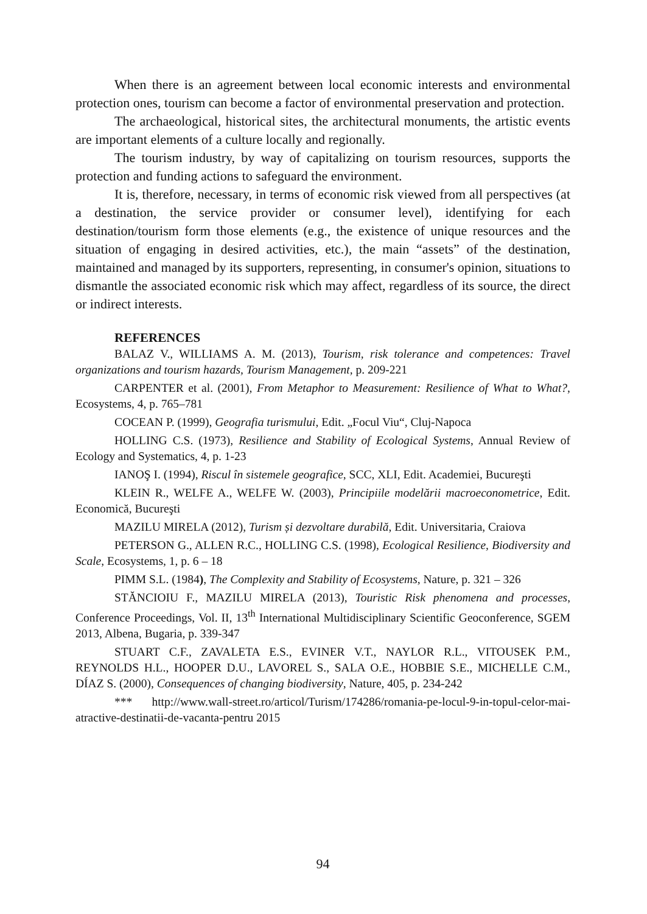When there is an agreement between local economic interests and environmental protection ones, tourism can become a factor of environmental preservation and protection.
The archaeological, historical sites, the architectural monuments, the artistic events are important elements of a culture locally and regionally.
The tourism industry, by way of capitalizing on tourism resources, supports the protection and funding actions to safeguard the environment.
It is, therefore, necessary, in terms of economic risk viewed from all perspectives (at a destination, the service provider or consumer level), identifying for each destination/tourism form those elements (e.g., the existence of unique resources and the situation of engaging in desired activities, etc.), the main “assets” of the destination, maintained and managed by its supporters, representing, in consumer's opinion, situations to dismantle the associated economic risk which may affect, regardless of its source, the direct or indirect interests.
REFERENCES
BALAZ V., WILLIAMS A. M. (2013), Tourism, risk tolerance and competences: Travel organizations and tourism hazards, Tourism Management, p. 209-221
CARPENTER et al. (2001), From Metaphor to Measurement: Resilience of What to What?, Ecosystems, 4, p. 765–781
COCEAN P. (1999), Geografia turismului, Edit. „Focul Viu“, Cluj-Napoca
HOLLING C.S. (1973), Resilience and Stability of Ecological Systems, Annual Review of Ecology and Systematics, 4, p. 1-23
IANOŞ I. (1994), Riscul în sistemele geografice, SCC, XLI, Edit. Academiei, Bucureşti
KLEIN R., WELFE A., WELFE W. (2003), Principiile modelării macroeconometrice, Edit. Economică, Bucureşti
MAZILU MIRELA (2012), Turism și dezvoltare durabilă, Edit. Universitaria, Craiova
PETERSON G., ALLEN R.C., HOLLING C.S. (1998), Ecological Resilience, Biodiversity and Scale, Ecosystems, 1, p. 6 – 18
PIMM S.L. (1984), The Complexity and Stability of Ecosystems, Nature, p. 321 – 326
STĂNCIOIU F., MAZILU MIRELA (2013), Touristic Risk phenomena and processes, Conference Proceedings, Vol. II, 13<sup>th</sup> International Multidisciplinary Scientific Geoconference, SGEM 2013, Albena, Bugaria, p. 339-347
STUART C.F., ZAVALETA E.S., EVINER V.T., NAYLOR R.L., VITOUSEK P.M., REYNOLDS H.L., HOOPER D.U., LAVOREL S., SALA O.E., HOBBIE S.E., MICHELLE C.M., DÍAZ S. (2000), Consequences of changing biodiversity, Nature, 405, p. 234-242
*** http://www.wall-street.ro/articol/Turism/174286/romania-pe-locul-9-in-topul-celor-mai-atractive-destinatii-de-vacanta-pentru 2015
94